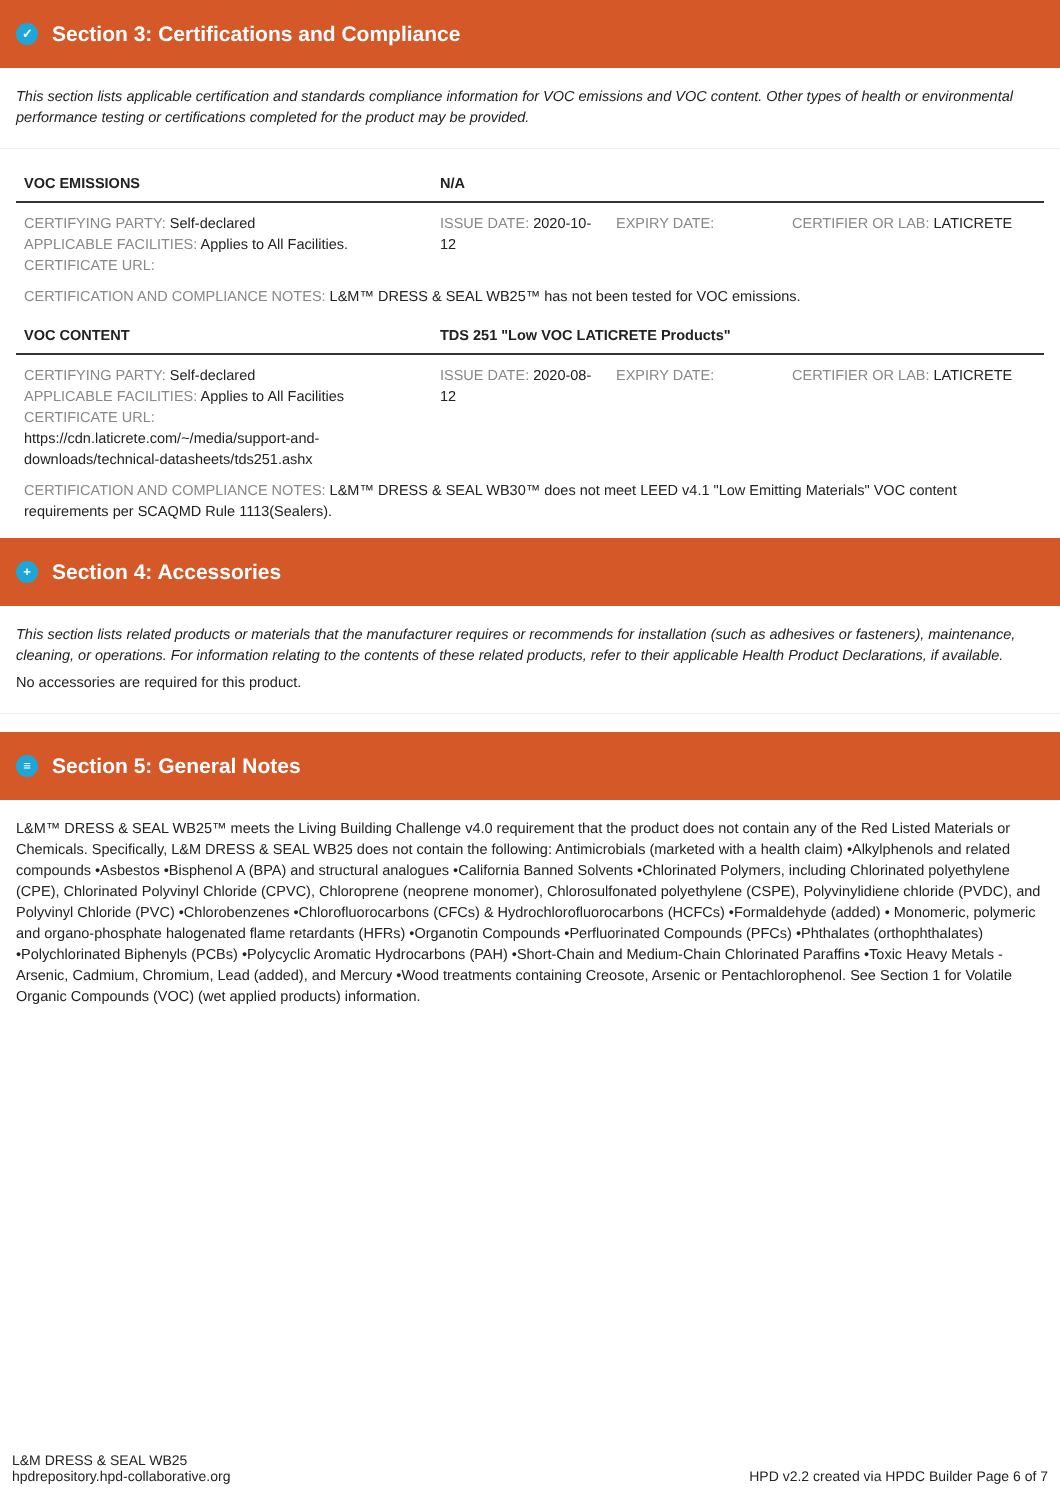✓ Section 3: Certifications and Compliance
This section lists applicable certification and standards compliance information for VOC emissions and VOC content. Other types of health or environmental performance testing or certifications completed for the product may be provided.
| VOC EMISSIONS | N/A | | |
| --- | --- | --- | --- |
| CERTIFYING PARTY: Self-declared APPLICABLE FACILITIES: Applies to All Facilities. CERTIFICATE URL: | ISSUE DATE: 2020-10-12 | EXPIRY DATE: | CERTIFIER OR LAB: LATICRETE |
CERTIFICATION AND COMPLIANCE NOTES: L&M™ DRESS & SEAL WB25™ has not been tested for VOC emissions.
| VOC CONTENT | TDS 251 "Low VOC LATICRETE Products" | | |
| --- | --- | --- | --- |
| CERTIFYING PARTY: Self-declared APPLICABLE FACILITIES: Applies to All Facilities CERTIFICATE URL: https://cdn.laticrete.com/~/media/support-and-downloads/technical-datasheets/tds251.ashx | ISSUE DATE: 2020-08-12 | EXPIRY DATE: | CERTIFIER OR LAB: LATICRETE |
CERTIFICATION AND COMPLIANCE NOTES: L&M™ DRESS & SEAL WB30™ does not meet LEED v4.1 "Low Emitting Materials" VOC content requirements per SCAQMD Rule 1113(Sealers).
+ Section 4: Accessories
This section lists related products or materials that the manufacturer requires or recommends for installation (such as adhesives or fasteners), maintenance, cleaning, or operations. For information relating to the contents of these related products, refer to their applicable Health Product Declarations, if available.
No accessories are required for this product.
≡ Section 5: General Notes
L&M™ DRESS & SEAL WB25™ meets the Living Building Challenge v4.0 requirement that the product does not contain any of the Red Listed Materials or Chemicals. Specifically, L&M DRESS & SEAL WB25 does not contain the following: Antimicrobials (marketed with a health claim) •Alkylphenols and related compounds •Asbestos •Bisphenol A (BPA) and structural analogues •California Banned Solvents •Chlorinated Polymers, including Chlorinated polyethylene (CPE), Chlorinated Polyvinyl Chloride (CPVC), Chloroprene (neoprene monomer), Chlorosulfonated polyethylene (CSPE), Polyvinylidiene chloride (PVDC), and Polyvinyl Chloride (PVC) •Chlorobenzenes •Chlorofluorocarbons (CFCs) & Hydrochlorofluorocarbons (HCFCs) •Formaldehyde (added) • Monomeric, polymeric and organo-phosphate halogenated flame retardants (HFRs) •Organotin Compounds •Perfluorinated Compounds (PFCs) •Phthalates (orthophthalates) •Polychlorinated Biphenyls (PCBs) •Polycyclic Aromatic Hydrocarbons (PAH) •Short-Chain and Medium-Chain Chlorinated Paraffins •Toxic Heavy Metals - Arsenic, Cadmium, Chromium, Lead (added), and Mercury •Wood treatments containing Creosote, Arsenic or Pentachlorophenol. See Section 1 for Volatile Organic Compounds (VOC) (wet applied products) information.
L&M DRESS & SEAL WB25
hpdrepository.hpd-collaborative.org
HPD v2.2 created via HPDC Builder Page 6 of 7